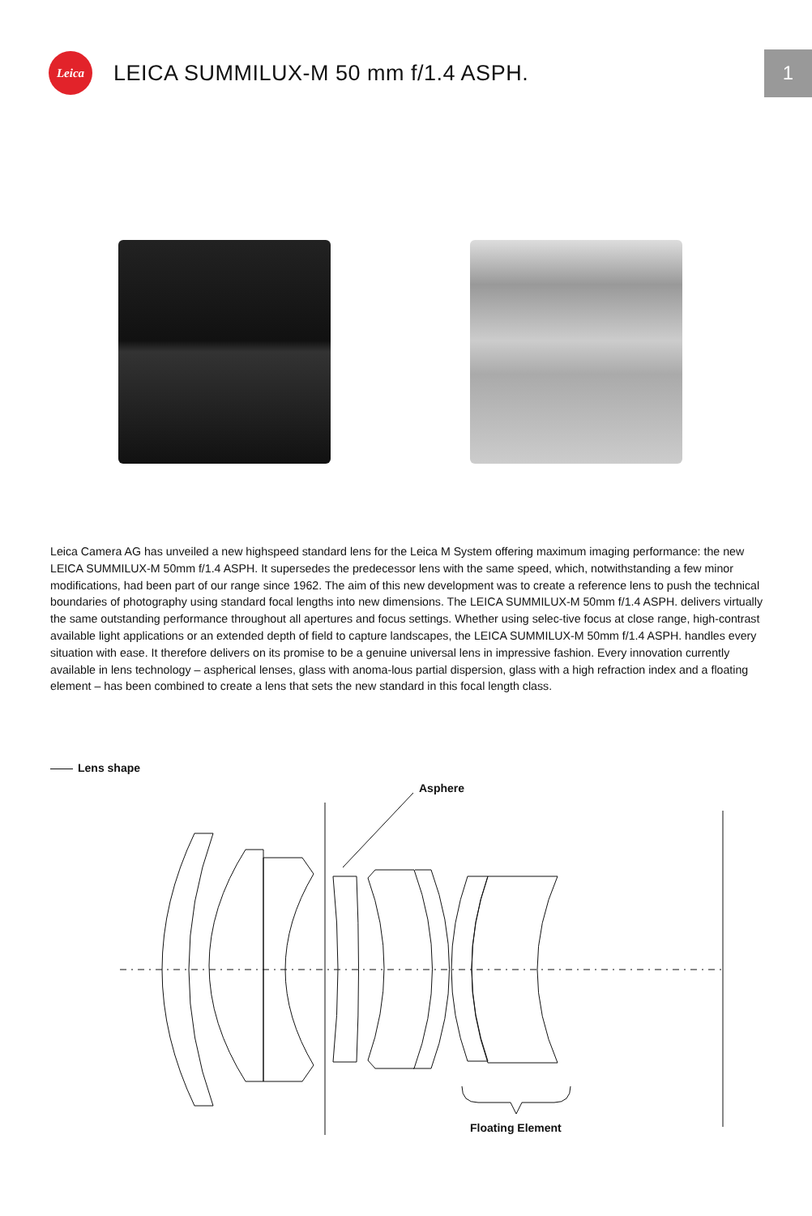Leica
LEICA SUMMILUX-M 50 mm f/1.4 ASPH.
1
Leica Camera AG has unveiled a new highspeed standard lens for the Leica M System offering maximum imaging performance: the new LEICA SUMMILUX-M 50mm f/1.4 ASPH. It supersedes the predecessor lens with the same speed, which, notwithstanding a few minor modifications, had been part of our range since 1962. The aim of this new development was to create a reference lens to push the technical boundaries of photography using standard focal lengths into new dimensions. The LEICA SUMMILUX-M 50mm f/1.4 ASPH. delivers virtually the same outstanding performance throughout all apertures and focus settings. Whether using selec-tive focus at close range, high-contrast available light applications or an extended depth of field to capture landscapes, the LEICA SUMMILUX-M 50mm f/1.4 ASPH. handles every situation with ease. It therefore delivers on its promise to be a genuine universal lens in impressive fashion. Every innovation currently available in lens technology – aspherical lenses, glass with anoma-lous partial dispersion, glass with a high refraction index and a floating element – has been combined to create a lens that sets the new standard in this focal length class.
Lens shape
Asphere
Floating Element